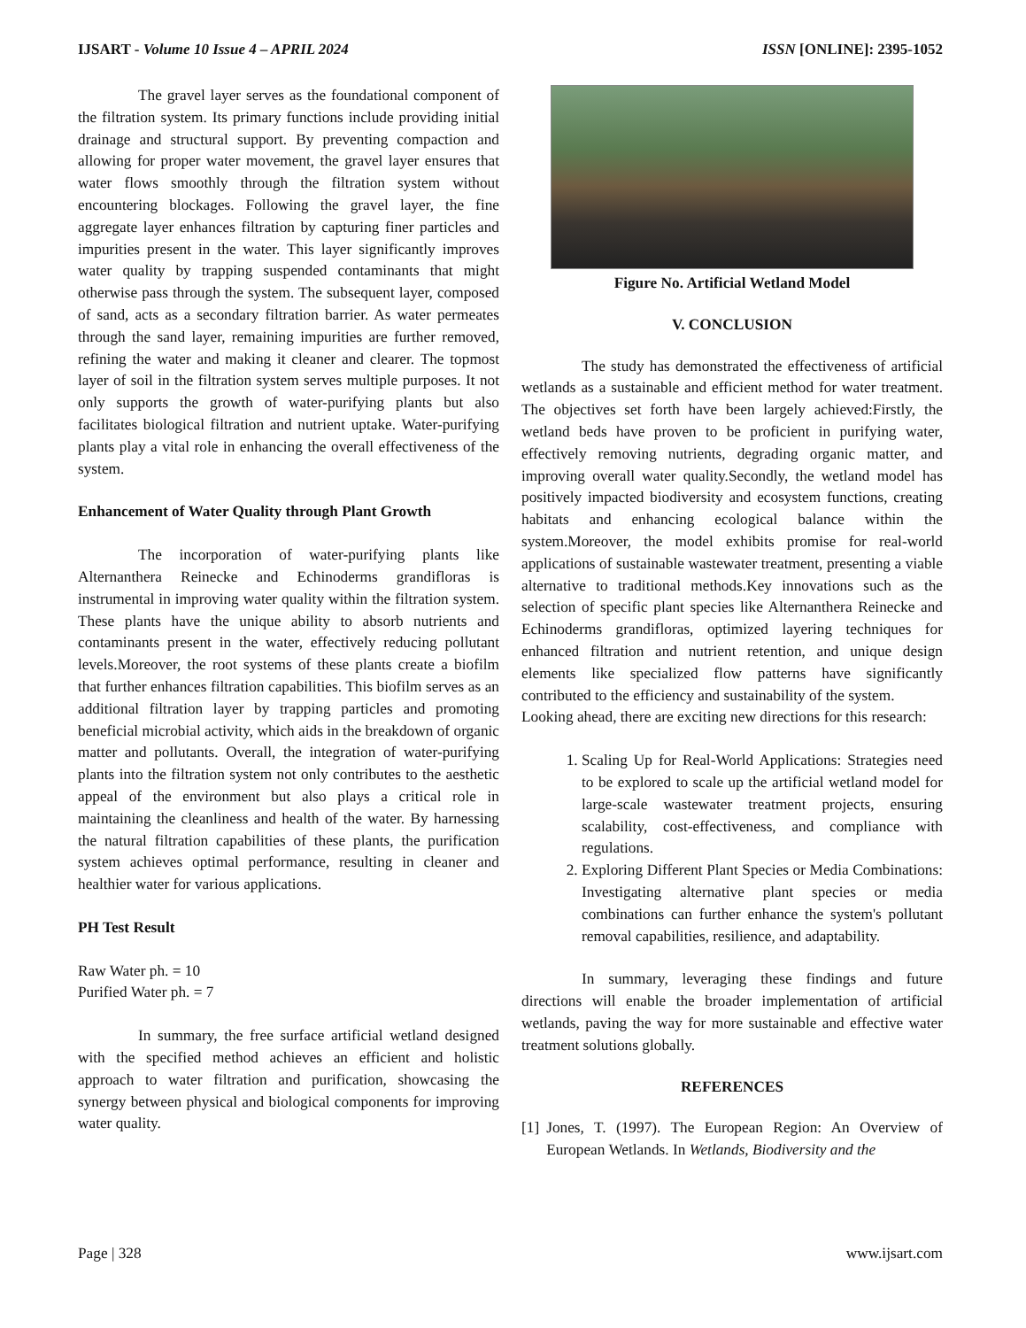IJSART - Volume 10 Issue 4 – APRIL 2024 ISSN [ONLINE]: 2395-1052
The gravel layer serves as the foundational component of the filtration system. Its primary functions include providing initial drainage and structural support. By preventing compaction and allowing for proper water movement, the gravel layer ensures that water flows smoothly through the filtration system without encountering blockages. Following the gravel layer, the fine aggregate layer enhances filtration by capturing finer particles and impurities present in the water. This layer significantly improves water quality by trapping suspended contaminants that might otherwise pass through the system. The subsequent layer, composed of sand, acts as a secondary filtration barrier. As water permeates through the sand layer, remaining impurities are further removed, refining the water and making it cleaner and clearer. The topmost layer of soil in the filtration system serves multiple purposes. It not only supports the growth of water-purifying plants but also facilitates biological filtration and nutrient uptake. Water-purifying plants play a vital role in enhancing the overall effectiveness of the system.
Enhancement of Water Quality through Plant Growth
The incorporation of water-purifying plants like Alternanthera Reinecke and Echinoderms grandifloras is instrumental in improving water quality within the filtration system. These plants have the unique ability to absorb nutrients and contaminants present in the water, effectively reducing pollutant levels.Moreover, the root systems of these plants create a biofilm that further enhances filtration capabilities. This biofilm serves as an additional filtration layer by trapping particles and promoting beneficial microbial activity, which aids in the breakdown of organic matter and pollutants. Overall, the integration of water-purifying plants into the filtration system not only contributes to the aesthetic appeal of the environment but also plays a critical role in maintaining the cleanliness and health of the water. By harnessing the natural filtration capabilities of these plants, the purification system achieves optimal performance, resulting in cleaner and healthier water for various applications.
PH Test Result
Raw Water ph. = 10
Purified Water ph. = 7
In summary, the free surface artificial wetland designed with the specified method achieves an efficient and holistic approach to water filtration and purification, showcasing the synergy between physical and biological components for improving water quality.
Figure No. Artificial Wetland Model
V. CONCLUSION
The study has demonstrated the effectiveness of artificial wetlands as a sustainable and efficient method for water treatment. The objectives set forth have been largely achieved:Firstly, the wetland beds have proven to be proficient in purifying water, effectively removing nutrients, degrading organic matter, and improving overall water quality.Secondly, the wetland model has positively impacted biodiversity and ecosystem functions, creating habitats and enhancing ecological balance within the system.Moreover, the model exhibits promise for real-world applications of sustainable wastewater treatment, presenting a viable alternative to traditional methods.Key innovations such as the selection of specific plant species like Alternanthera Reinecke and Echinoderms grandifloras, optimized layering techniques for enhanced filtration and nutrient retention, and unique design elements like specialized flow patterns have significantly contributed to the efficiency and sustainability of the system.
Looking ahead, there are exciting new directions for this research:
1. Scaling Up for Real-World Applications: Strategies need to be explored to scale up the artificial wetland model for large-scale wastewater treatment projects, ensuring scalability, cost-effectiveness, and compliance with regulations.
2. Exploring Different Plant Species or Media Combinations: Investigating alternative plant species or media combinations can further enhance the system's pollutant removal capabilities, resilience, and adaptability.
In summary, leveraging these findings and future directions will enable the broader implementation of artificial wetlands, paving the way for more sustainable and effective water treatment solutions globally.
REFERENCES
[1] Jones, T. (1997). The European Region: An Overview of European Wetlands. In Wetlands, Biodiversity and the
Page | 328 www.ijsart.com